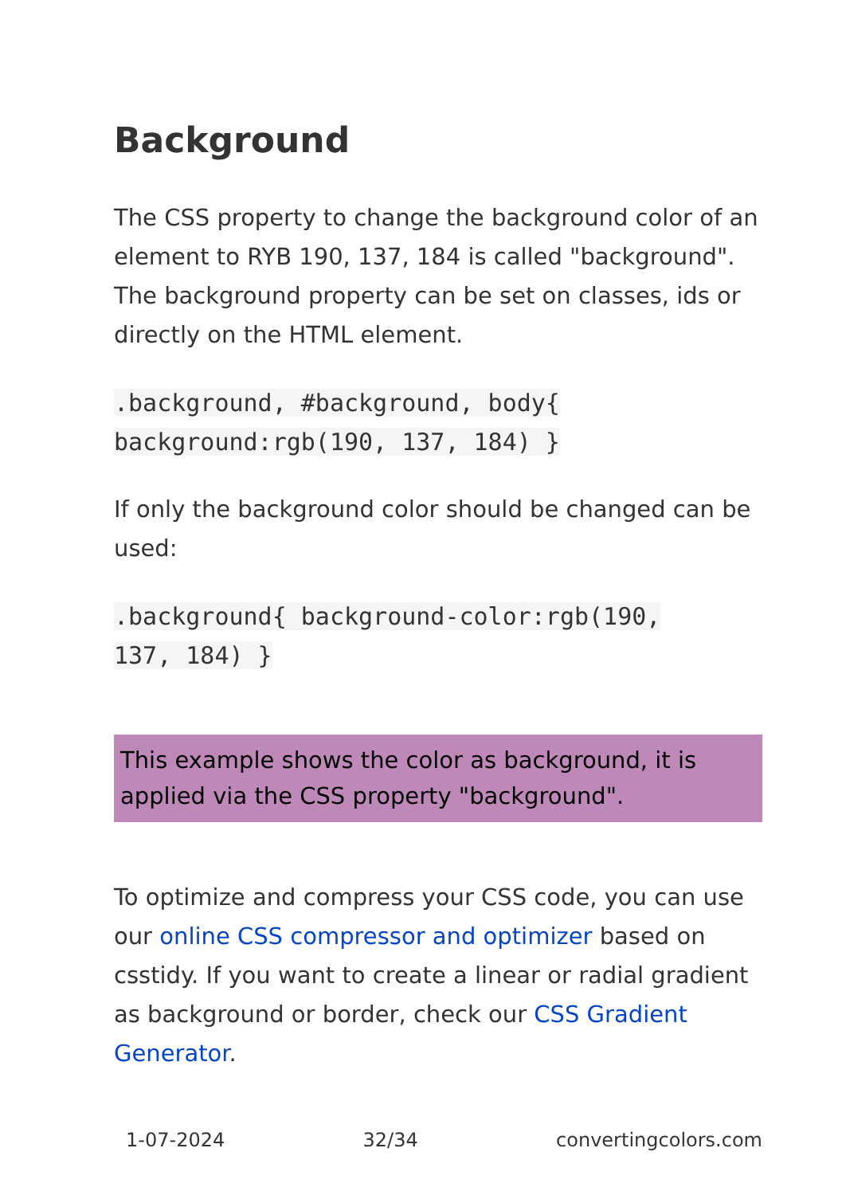Background
The CSS property to change the background color of an element to RYB 190, 137, 184 is called "background". The background property can be set on classes, ids or directly on the HTML element.
.background, #background, body{
background:rgb(190, 137, 184) }
If only the background color should be changed can be used:
.background{ background-color:rgb(190,
137, 184) }
This example shows the color as background, it is applied via the CSS property "background".
To optimize and compress your CSS code, you can use our online CSS compressor and optimizer based on csstidy. If you want to create a linear or radial gradient as background or border, check our CSS Gradient Generator.
1-07-2024 32/34 convertingcolors.com